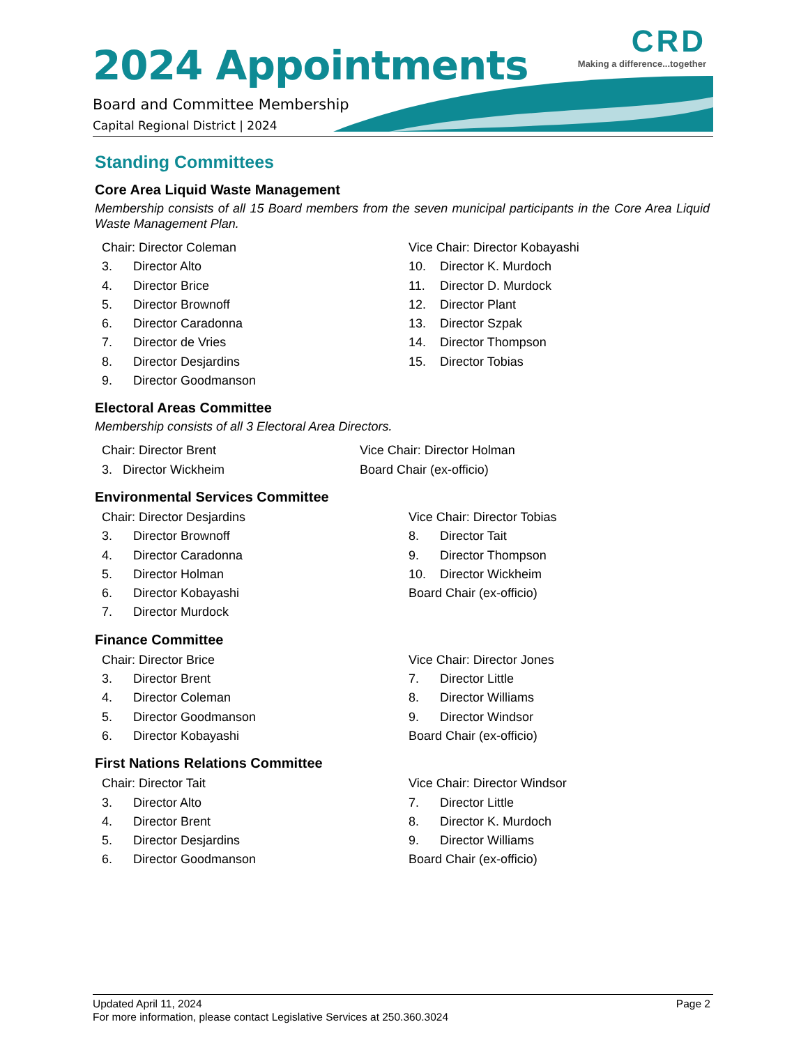CRD
Making a difference...together
2024 Appointments
Board and Committee Membership
Capital Regional District | 2024
Standing Committees
Core Area Liquid Waste Management
Membership consists of all 15 Board members from the seven municipal participants in the Core Area Liquid Waste Management Plan.
Chair: Director Coleman
3. Director Alto
4. Director Brice
5. Director Brownoff
6. Director Caradonna
7. Director de Vries
8. Director Desjardins
9. Director Goodmanson
Vice Chair: Director Kobayashi
10. Director K. Murdoch
11. Director D. Murdock
12. Director Plant
13. Director Szpak
14. Director Thompson
15. Director Tobias
Electoral Areas Committee
Membership consists of all 3 Electoral Area Directors.
Chair: Director Brent
3. Director Wickheim
Vice Chair: Director Holman
Board Chair (ex-officio)
Environmental Services Committee
Chair: Director Desjardins
3. Director Brownoff
4. Director Caradonna
5. Director Holman
6. Director Kobayashi
7. Director Murdock
Vice Chair: Director Tobias
8. Director Tait
9. Director Thompson
10. Director Wickheim
Board Chair (ex-officio)
Finance Committee
Chair: Director Brice
3. Director Brent
4. Director Coleman
5. Director Goodmanson
6. Director Kobayashi
Vice Chair: Director Jones
7. Director Little
8. Director Williams
9. Director Windsor
Board Chair (ex-officio)
First Nations Relations Committee
Chair: Director Tait
3. Director Alto
4. Director Brent
5. Director Desjardins
6. Director Goodmanson
Vice Chair: Director Windsor
7. Director Little
8. Director K. Murdoch
9. Director Williams
Board Chair (ex-officio)
Page 2 Updated April 11, 2024
For more information, please contact Legislative Services at 250.360.3024